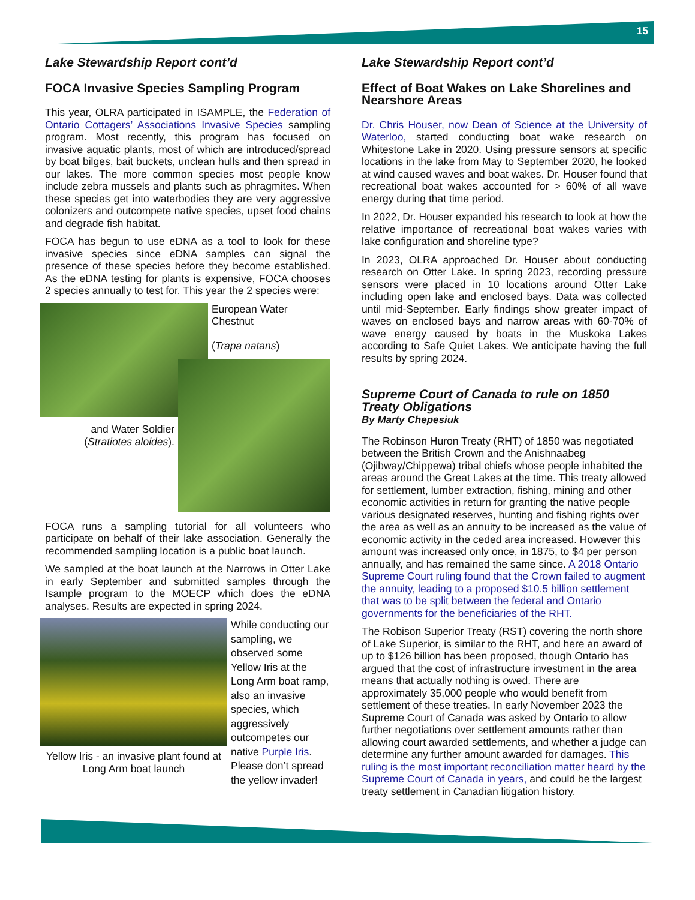15
Lake Stewardship Report cont’d
FOCA Invasive Species Sampling Program
This year, OLRA participated in ISAMPLE, the Federation of Ontario Cottagers’ Associations Invasive Species sampling program. Most recently, this program has focused on invasive aquatic plants, most of which are introduced/spread by boat bilges, bait buckets, unclean hulls and then spread in our lakes. The more common species most people know include zebra mussels and plants such as phragmites. When these species get into waterbodies they are very aggressive colonizers and outcompete native species, upset food chains and degrade fish habitat.
FOCA has begun to use eDNA as a tool to look for these invasive species since eDNA samples can signal the presence of these species before they become established. As the eDNA testing for plants is expensive, FOCA chooses 2 species annually to test for. This year the 2 species were:
European Water Chestnut
(Trapa natans)
and Water Soldier
(Stratiotes aloides).
FOCA runs a sampling tutorial for all volunteers who participate on behalf of their lake association. Generally the recommended sampling location is a public boat launch.
We sampled at the boat launch at the Narrows in Otter Lake in early September and submitted samples through the Isample program to the MOECP which does the eDNA analyses. Results are expected in spring 2024.
Yellow Iris - an invasive plant found at Long Arm boat launch
While conducting our sampling, we observed some Yellow Iris at the Long Arm boat ramp, also an invasive species, which aggressively outcompetes our native Purple Iris. Please don’t spread the yellow invader!
Lake Stewardship Report cont’d
Effect of Boat Wakes on Lake Shorelines and Nearshore Areas
Dr. Chris Houser, now Dean of Science at the University of Waterloo, started conducting boat wake research on Whitestone Lake in 2020. Using pressure sensors at specific locations in the lake from May to September 2020, he looked at wind caused waves and boat wakes. Dr. Houser found that recreational boat wakes accounted for > 60% of all wave energy during that time period.
In 2022, Dr. Houser expanded his research to look at how the relative importance of recreational boat wakes varies with lake configuration and shoreline type?
In 2023, OLRA approached Dr. Houser about conducting research on Otter Lake. In spring 2023, recording pressure sensors were placed in 10 locations around Otter Lake including open lake and enclosed bays. Data was collected until mid-September. Early findings show greater impact of waves on enclosed bays and narrow areas with 60-70% of wave energy caused by boats in the Muskoka Lakes according to Safe Quiet Lakes. We anticipate having the full results by spring 2024.
Supreme Court of Canada to rule on 1850 Treaty Obligations
By Marty Chepesiuk
The Robinson Huron Treaty (RHT) of 1850 was negotiated between the British Crown and the Anishnaabeg (Ojibway/Chippewa) tribal chiefs whose people inhabited the areas around the Great Lakes at the time. This treaty allowed for settlement, lumber extraction, fishing, mining and other economic activities in return for granting the native people various designated reserves, hunting and fishing rights over the area as well as an annuity to be increased as the value of economic activity in the ceded area increased. However this amount was increased only once, in 1875, to $4 per person annually, and has remained the same since. A 2018 Ontario Supreme Court ruling found that the Crown failed to augment the annuity, leading to a proposed $10.5 billion settlement that was to be split between the federal and Ontario governments for the beneficiaries of the RHT.
The Robison Superior Treaty (RST) covering the north shore of Lake Superior, is similar to the RHT, and here an award of up to $126 billion has been proposed, though Ontario has argued that the cost of infrastructure investment in the area means that actually nothing is owed. There are approximately 35,000 people who would benefit from settlement of these treaties. In early November 2023 the Supreme Court of Canada was asked by Ontario to allow further negotiations over settlement amounts rather than allowing court awarded settlements, and whether a judge can determine any further amount awarded for damages. This ruling is the most important reconciliation matter heard by the Supreme Court of Canada in years, and could be the largest treaty settlement in Canadian litigation history.